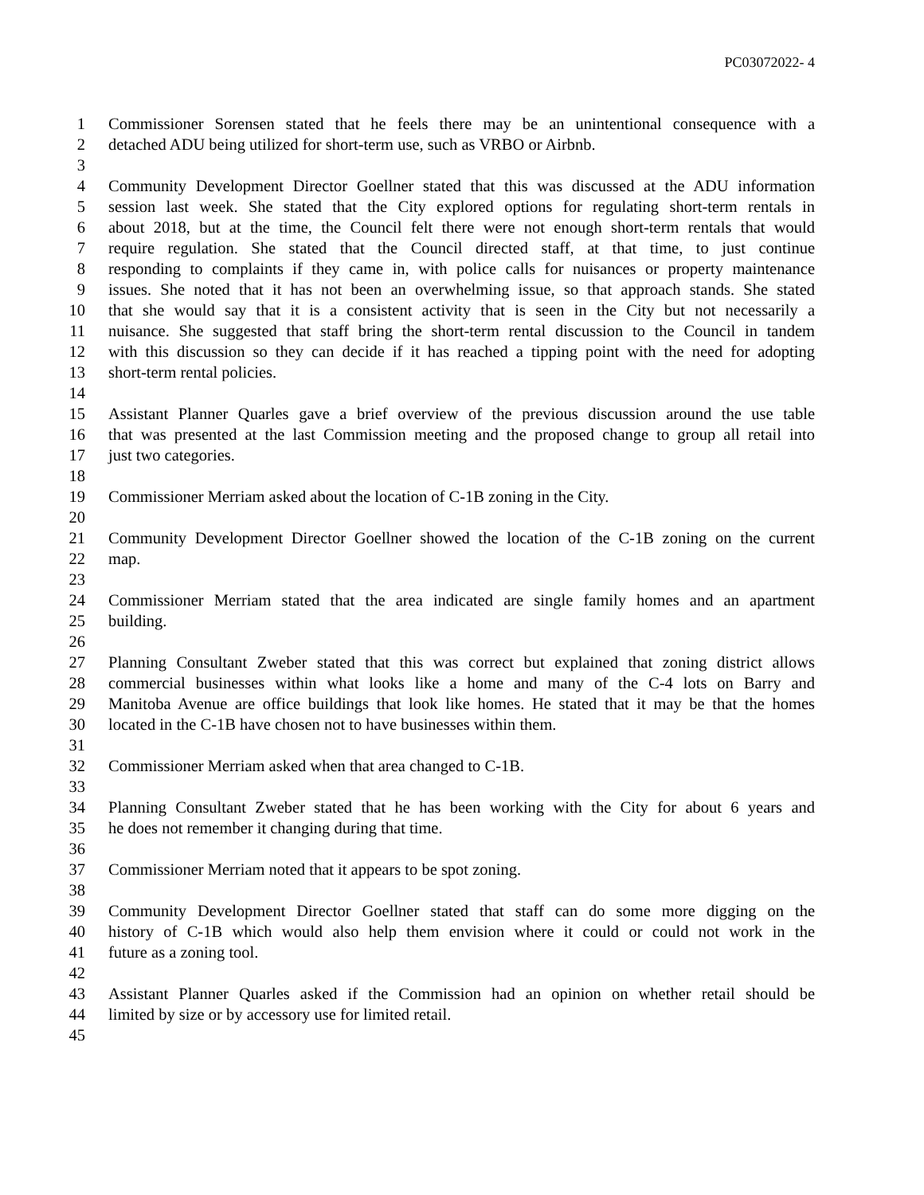PC03072022- 4
1 Commissioner Sorensen stated that he feels there may be an unintentional consequence with a
2 detached ADU being utilized for short-term use, such as VRBO or Airbnb.
3
4 Community Development Director Goellner stated that this was discussed at the ADU information
5 session last week. She stated that the City explored options for regulating short-term rentals in
6 about 2018, but at the time, the Council felt there were not enough short-term rentals that would
7 require regulation. She stated that the Council directed staff, at that time, to just continue
8 responding to complaints if they came in, with police calls for nuisances or property maintenance
9 issues. She noted that it has not been an overwhelming issue, so that approach stands. She stated
10 that she would say that it is a consistent activity that is seen in the City but not necessarily a
11 nuisance. She suggested that staff bring the short-term rental discussion to the Council in tandem
12 with this discussion so they can decide if it has reached a tipping point with the need for adopting
13 short-term rental policies.
14
15 Assistant Planner Quarles gave a brief overview of the previous discussion around the use table
16 that was presented at the last Commission meeting and the proposed change to group all retail into
17 just two categories.
18
19 Commissioner Merriam asked about the location of C-1B zoning in the City.
20
21 Community Development Director Goellner showed the location of the C-1B zoning on the current
22 map.
23
24 Commissioner Merriam stated that the area indicated are single family homes and an apartment
25 building.
26
27 Planning Consultant Zweber stated that this was correct but explained that zoning district allows
28 commercial businesses within what looks like a home and many of the C-4 lots on Barry and
29 Manitoba Avenue are office buildings that look like homes. He stated that it may be that the homes
30 located in the C-1B have chosen not to have businesses within them.
31
32 Commissioner Merriam asked when that area changed to C-1B.
33
34 Planning Consultant Zweber stated that he has been working with the City for about 6 years and
35 he does not remember it changing during that time.
36
37 Commissioner Merriam noted that it appears to be spot zoning.
38
39 Community Development Director Goellner stated that staff can do some more digging on the
40 history of C-1B which would also help them envision where it could or could not work in the
41 future as a zoning tool.
42
43 Assistant Planner Quarles asked if the Commission had an opinion on whether retail should be
44 limited by size or by accessory use for limited retail.
45